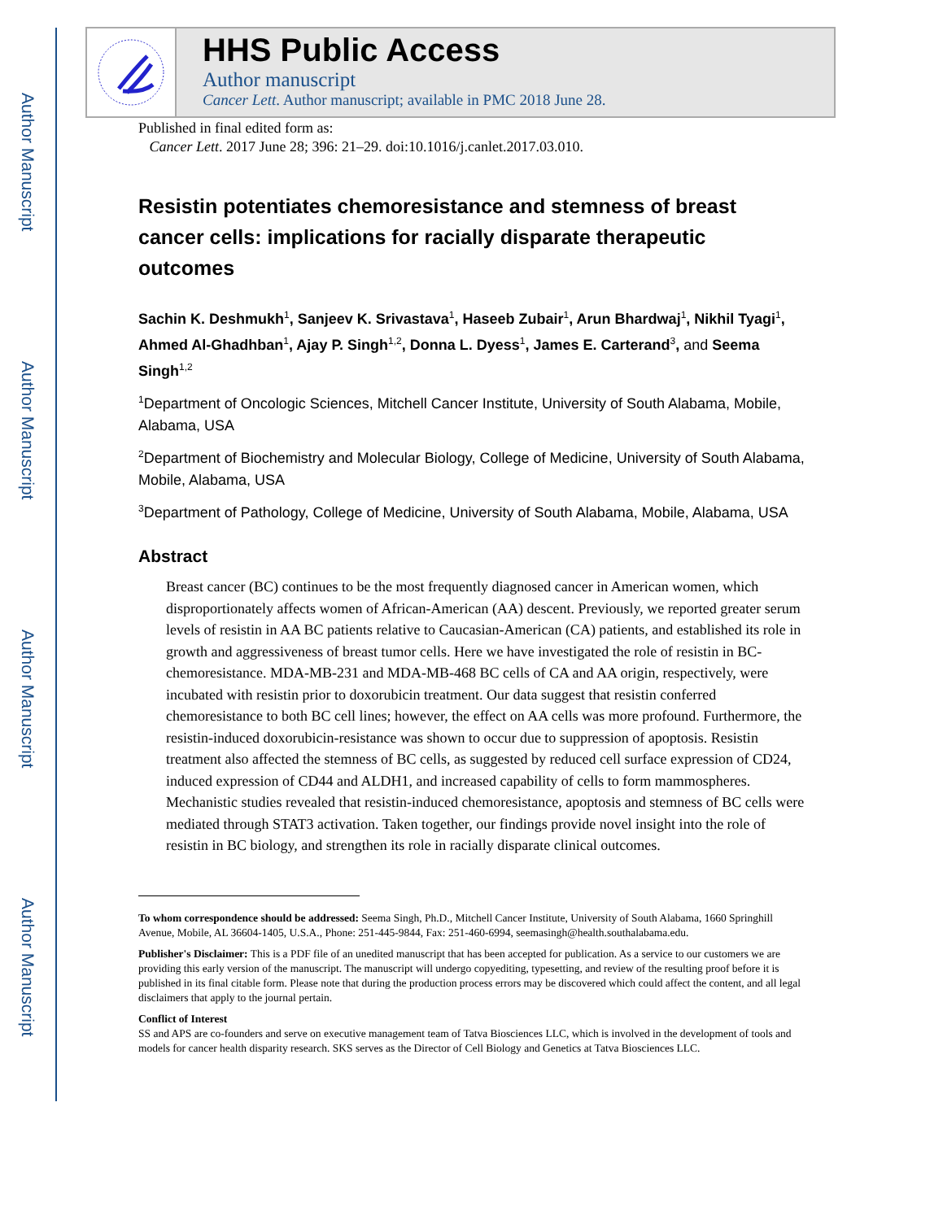Author Manuscript
Author Manuscript
Author Manuscript
Author Manuscript
HHS Public Access
Author manuscript
Cancer Lett. Author manuscript; available in PMC 2018 June 28.
Published in final edited form as:
Cancer Lett. 2017 June 28; 396: 21–29. doi:10.1016/j.canlet.2017.03.010.
Resistin potentiates chemoresistance and stemness of breast cancer cells: implications for racially disparate therapeutic outcomes
Sachin K. Deshmukh<sup>1</sup>, Sanjeev K. Srivastava<sup>1</sup>, Haseeb Zubair<sup>1</sup>, Arun Bhardwaj<sup>1</sup>, Nikhil Tyagi<sup>1</sup>, Ahmed Al-Ghadhban<sup>1</sup>, Ajay P. Singh<sup>1,2</sup>, Donna L. Dyess<sup>1</sup>, James E. Carterand<sup>3</sup>, and Seema Singh<sup>1,2</sup>
<sup>1</sup> Department of Oncologic Sciences, Mitchell Cancer Institute, University of South Alabama, Mobile, Alabama, USA
<sup>2</sup> Department of Biochemistry and Molecular Biology, College of Medicine, University of South Alabama, Mobile, Alabama, USA
<sup>3</sup> Department of Pathology, College of Medicine, University of South Alabama, Mobile, Alabama, USA
Abstract
Breast cancer (BC) continues to be the most frequently diagnosed cancer in American women, which disproportionately affects women of African-American (AA) descent. Previously, we reported greater serum levels of resistin in AA BC patients relative to Caucasian-American (CA) patients, and established its role in growth and aggressiveness of breast tumor cells. Here we have investigated the role of resistin in BC-chemoresistance. MDA-MB-231 and MDA-MB-468 BC cells of CA and AA origin, respectively, were incubated with resistin prior to doxorubicin treatment. Our data suggest that resistin conferred chemoresistance to both BC cell lines; however, the effect on AA cells was more profound. Furthermore, the resistin-induced doxorubicin-resistance was shown to occur due to suppression of apoptosis. Resistin treatment also affected the stemness of BC cells, as suggested by reduced cell surface expression of CD24, induced expression of CD44 and ALDH1, and increased capability of cells to form mammospheres. Mechanistic studies revealed that resistin-induced chemoresistance, apoptosis and stemness of BC cells were mediated through STAT3 activation. Taken together, our findings provide novel insight into the role of resistin in BC biology, and strengthen its role in racially disparate clinical outcomes.
To whom correspondence should be addressed: Seema Singh, Ph.D., Mitchell Cancer Institute, University of South Alabama, 1660 Springhill Avenue, Mobile, AL 36604-1405, U.S.A., Phone: 251-445-9844, Fax: 251-460-6994, seemasingh@health.southalabama.edu.
Publisher's Disclaimer: This is a PDF file of an unedited manuscript that has been accepted for publication. As a service to our customers we are providing this early version of the manuscript. The manuscript will undergo copyediting, typesetting, and review of the resulting proof before it is published in its final citable form. Please note that during the production process errors may be discovered which could affect the content, and all legal disclaimers that apply to the journal pertain.
Conflict of Interest
SS and APS are co-founders and serve on executive management team of Tatva Biosciences LLC, which is involved in the development of tools and models for cancer health disparity research. SKS serves as the Director of Cell Biology and Genetics at Tatva Biosciences LLC.